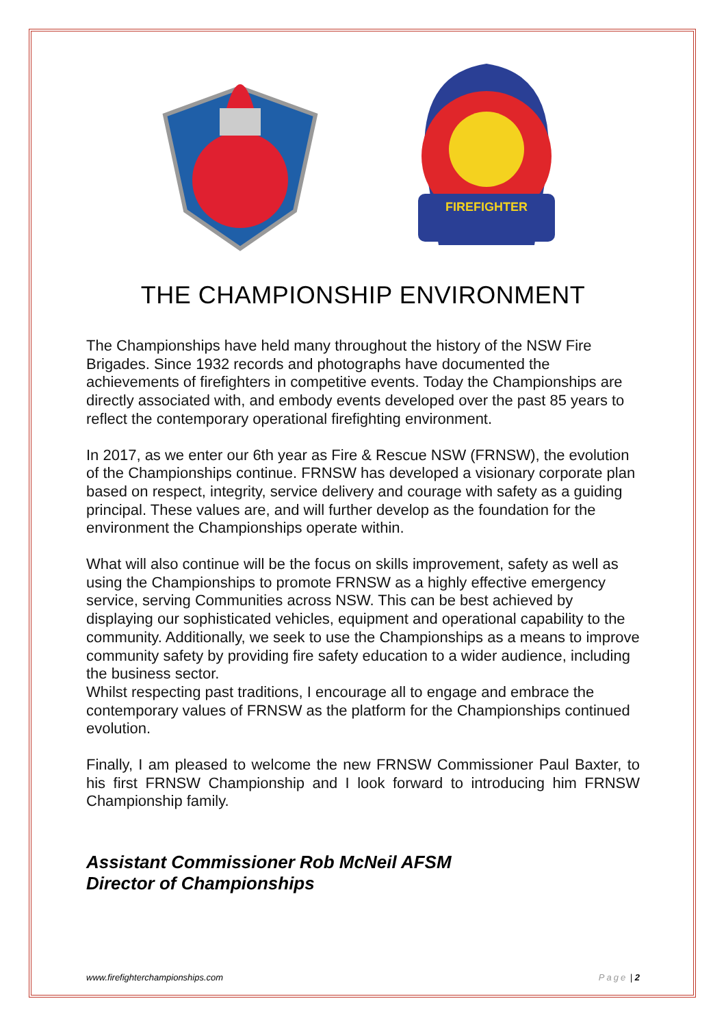FIREFIGHTER
THE CHAMPIONSHIP ENVIRONMENT
The Championships have held many throughout the history of the NSW Fire Brigades. Since 1932 records and photographs have documented the achievements of firefighters in competitive events. Today the Championships are directly associated with, and embody events developed over the past 85 years to reflect the contemporary operational firefighting environment.
In 2017, as we enter our 6th year as Fire & Rescue NSW (FRNSW), the evolution of the Championships continue. FRNSW has developed a visionary corporate plan based on respect, integrity, service delivery and courage with safety as a guiding principal. These values are, and will further develop as the foundation for the environment the Championships operate within.
What will also continue will be the focus on skills improvement, safety as well as using the Championships to promote FRNSW as a highly effective emergency service, serving Communities across NSW. This can be best achieved by displaying our sophisticated vehicles, equipment and operational capability to the community. Additionally, we seek to use the Championships as a means to improve community safety by providing fire safety education to a wider audience, including the business sector.
Whilst respecting past traditions, I encourage all to engage and embrace the contemporary values of FRNSW as the platform for the Championships continued evolution.
Finally, I am pleased to welcome the new FRNSW Commissioner Paul Baxter, to his first FRNSW Championship and I look forward to introducing him FRNSW Championship family.
Assistant Commissioner Rob McNeil AFSM
Director of Championships
www.firefighterchampionships.com Page | 2